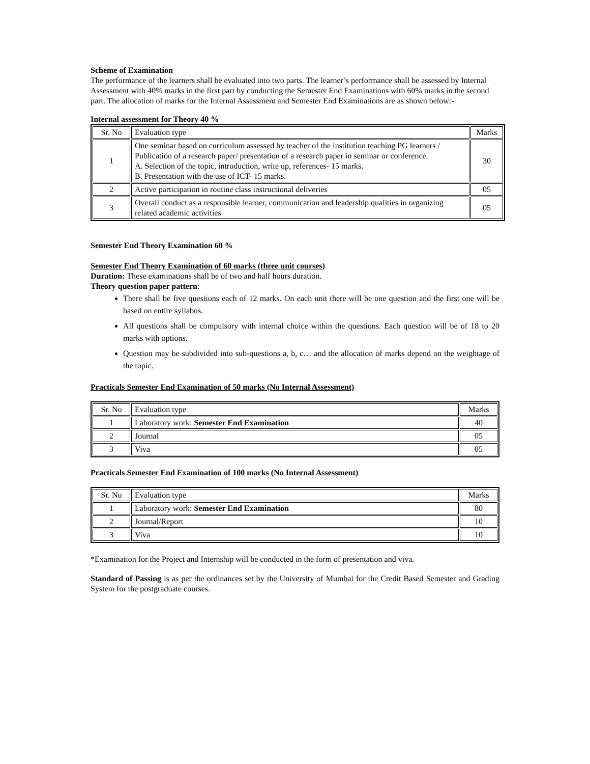Scheme of Examination
The performance of the learners shall be evaluated into two parts. The learner’s performance shall be assessed by Internal Assessment with 40% marks in the first part by conducting the Semester End Examinations with 60% marks in the second part. The allocation of marks for the Internal Assessment and Semester End Examinations are as shown below:-
Internal assessment for Theory 40 %
| Sr. No | Evaluation type | Marks |
| --- | --- | --- |
| 1 | One seminar based on curriculum assessed by teacher of the institution teaching PG learners / Publication of a research paper/ presentation of a research paper in seminar or conference. A. Selection of the topic, introduction, write up, references- 15 marks. B. Presentation with the use of ICT- 15 marks. | 30 |
| 2 | Active participation in routine class instructional deliveries | 05 |
| 3 | Overall conduct as a responsible learner, communication and leadership qualities in organizing related academic activities | 05 |
Semester End Theory Examination 60 %
Semester End Theory Examination of 60 marks (three unit courses)
Duration: These examinations shall be of two and half hours duration.
Theory question paper pattern:
There shall be five questions each of 12 marks. On each unit there will be one question and the first one will be based on entire syllabus.
All questions shall be compulsory with internal choice within the questions. Each question will be of 18 to 20 marks with options.
Question may be subdivided into sub-questions a, b, c… and the allocation of marks depend on the weightage of the topic.
Practicals Semester End Examination of 50 marks (No Internal Assessment)
| Sr. No | Evaluation type | Marks |
| --- | --- | --- |
| 1 | Laboratory work: Semester End Examination | 40 |
| 2 | Journal | 05 |
| 3 | Viva | 05 |
Practicals Semester End Examination of 100 marks (No Internal Assessment)
| Sr. No | Evaluation type | Marks |
| --- | --- | --- |
| 1 | Laboratory work: Semester End Examination | 80 |
| 2 | Journal/Report | 10 |
| 3 | Viva | 10 |
*Examination for the Project and Internship will be conducted in the form of presentation and viva.
Standard of Passing is as per the ordinances set by the University of Mumbai for the Credit Based Semester and Grading System for the postgraduate courses.